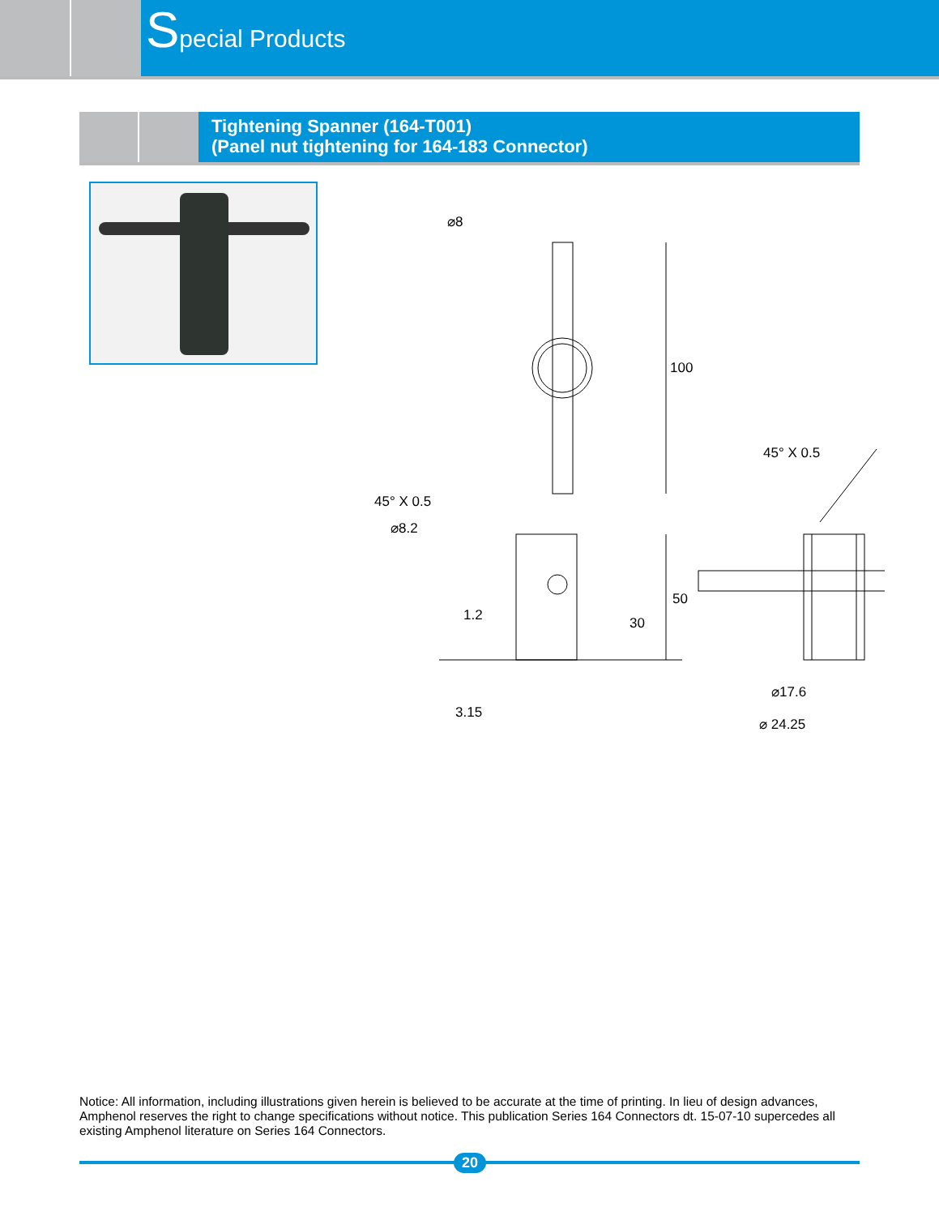Special Products
Tightening Spanner (164-T001)
(Panel nut tightening for 164-183 Connector)
⌀8
100
45° X 0.5
⌀8.2
50
30
1.2
3.15
45° X 0.5
⌀17.6
⌀ 24.25
Notice: All information, including illustrations given herein is believed to be accurate at the time of printing. In lieu of design advances, Amphenol reserves the right to change specifications without notice. This publication Series 164 Connectors dt. 15-07-10 supercedes all existing Amphenol literature on Series 164 Connectors.
20